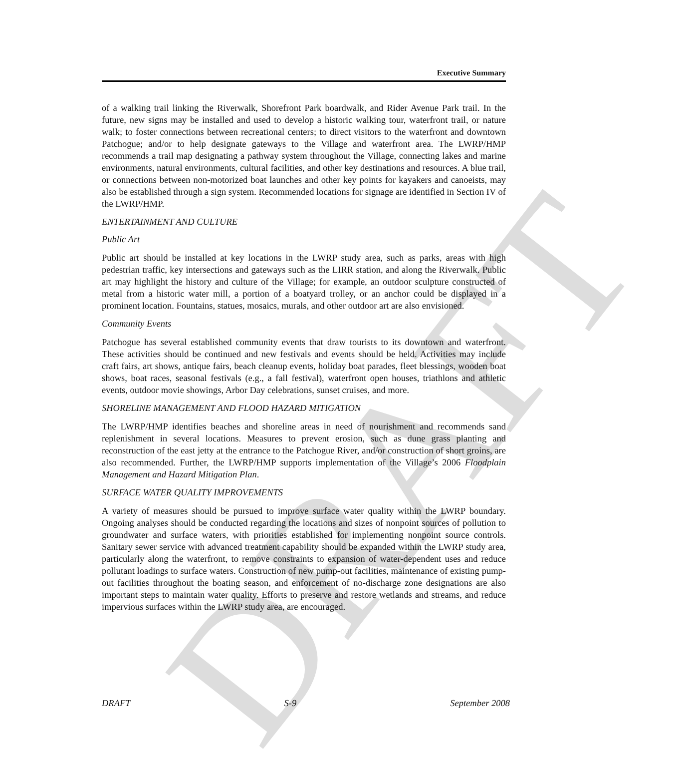DRAFT
Executive Summary
of a walking trail linking the Riverwalk, Shorefront Park boardwalk, and Rider Avenue Park trail. In the future, new signs may be installed and used to develop a historic walking tour, waterfront trail, or nature walk; to foster connections between recreational centers; to direct visitors to the waterfront and downtown Patchogue; and/or to help designate gateways to the Village and waterfront area. The LWRP/HMP recommends a trail map designating a pathway system throughout the Village, connecting lakes and marine environments, natural environments, cultural facilities, and other key destinations and resources. A blue trail, or connections between non-motorized boat launches and other key points for kayakers and canoeists, may also be established through a sign system. Recommended locations for signage are identified in Section IV of the LWRP/HMP.
ENTERTAINMENT AND CULTURE
Public Art
Public art should be installed at key locations in the LWRP study area, such as parks, areas with high pedestrian traffic, key intersections and gateways such as the LIRR station, and along the Riverwalk. Public art may highlight the history and culture of the Village; for example, an outdoor sculpture constructed of metal from a historic water mill, a portion of a boatyard trolley, or an anchor could be displayed in a prominent location. Fountains, statues, mosaics, murals, and other outdoor art are also envisioned.
Community Events
Patchogue has several established community events that draw tourists to its downtown and waterfront. These activities should be continued and new festivals and events should be held. Activities may include craft fairs, art shows, antique fairs, beach cleanup events, holiday boat parades, fleet blessings, wooden boat shows, boat races, seasonal festivals (e.g., a fall festival), waterfront open houses, triathlons and athletic events, outdoor movie showings, Arbor Day celebrations, sunset cruises, and more.
SHORELINE MANAGEMENT AND FLOOD HAZARD MITIGATION
The LWRP/HMP identifies beaches and shoreline areas in need of nourishment and recommends sand replenishment in several locations. Measures to prevent erosion, such as dune grass planting and reconstruction of the east jetty at the entrance to the Patchogue River, and/or construction of short groins, are also recommended. Further, the LWRP/HMP supports implementation of the Village’s 2006 Floodplain Management and Hazard Mitigation Plan.
SURFACE WATER QUALITY IMPROVEMENTS
A variety of measures should be pursued to improve surface water quality within the LWRP boundary. Ongoing analyses should be conducted regarding the locations and sizes of nonpoint sources of pollution to groundwater and surface waters, with priorities established for implementing nonpoint source controls. Sanitary sewer service with advanced treatment capability should be expanded within the LWRP study area, particularly along the waterfront, to remove constraints to expansion of water-dependent uses and reduce pollutant loadings to surface waters. Construction of new pump-out facilities, maintenance of existing pump-out facilities throughout the boating season, and enforcement of no-discharge zone designations are also important steps to maintain water quality. Efforts to preserve and restore wetlands and streams, and reduce impervious surfaces within the LWRP study area, are encouraged.
DRAFT S-9 September 2008